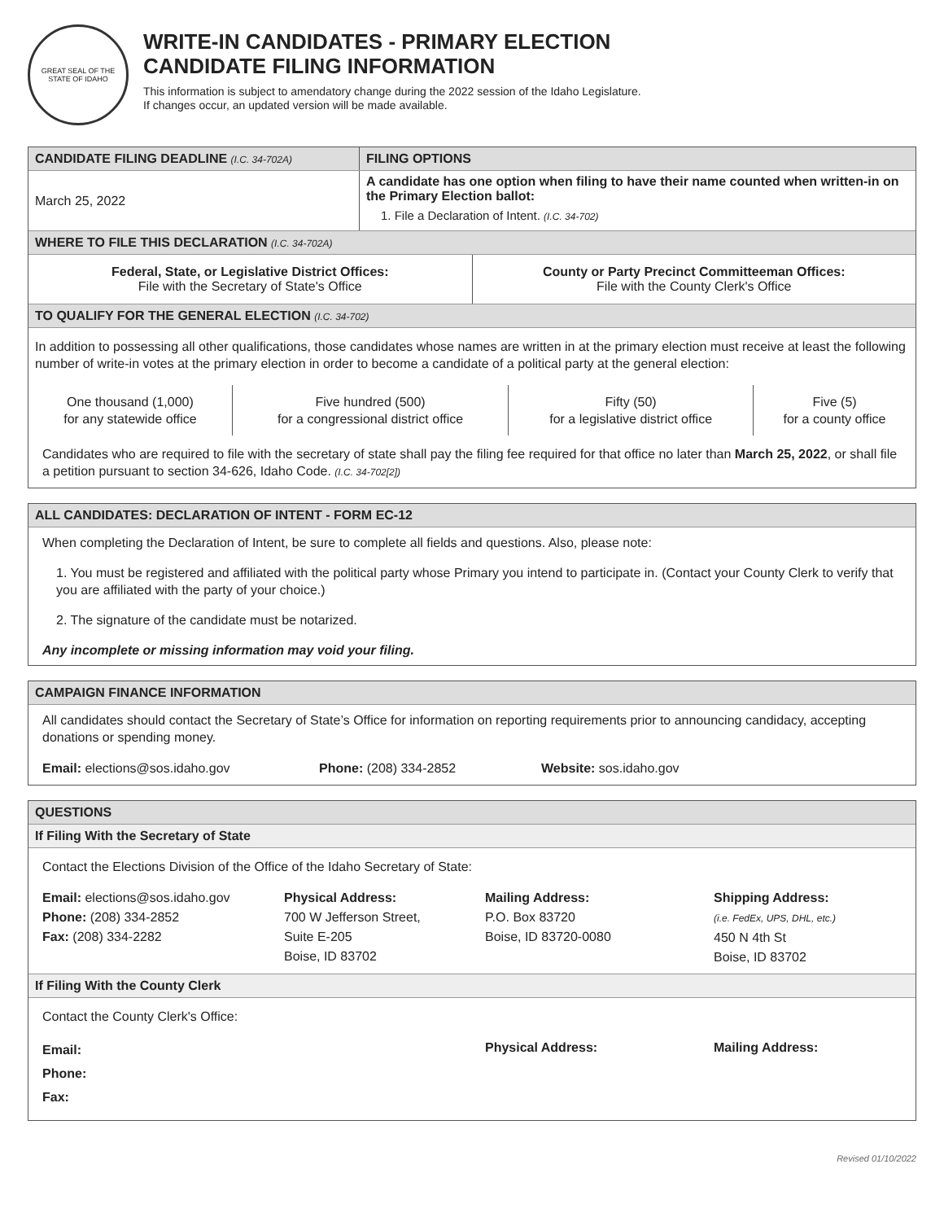GREAT SEAL OF THE STATE OF IDAHO
WRITE-IN CANDIDATES - PRIMARY ELECTION
CANDIDATE FILING INFORMATION
This information is subject to amendatory change during the 2022 session of the Idaho Legislature.
If changes occur, an updated version will be made available.
| CANDIDATE FILING DEADLINE (I.C. 34-702A) | FILING OPTIONS |
| March 25, 2022 | A candidate has one option when filing to have their name counted when written-in on the Primary Election ballot: 1. File a Declaration of Intent. (I.C. 34-702) |
WHERE TO FILE THIS DECLARATION (I.C. 34-702A)
| Federal, State, or Legislative District Offices: File with the Secretary of State's Office | County or Party Precinct Committeeman Offices: File with the County Clerk's Office |
TO QUALIFY FOR THE GENERAL ELECTION (I.C. 34-702)
In addition to possessing all other qualifications, those candidates whose names are written in at the primary election must receive at least the following number of write-in votes at the primary election in order to become a candidate of a political party at the general election:
| One thousand (1,000) for any statewide office | Five hundred (500) for a congressional district office | Fifty (50) for a legislative district office | Five (5) for a county office |
Candidates who are required to file with the secretary of state shall pay the filing fee required for that office no later than March 25, 2022, or shall file a petition pursuant to section 34-626, Idaho Code. (I.C. 34-702[2])
ALL CANDIDATES: DECLARATION OF INTENT - FORM EC-12
When completing the Declaration of Intent, be sure to complete all fields and questions. Also, please note:
1. You must be registered and affiliated with the political party whose Primary you intend to participate in. (Contact your County Clerk to verify that you are affiliated with the party of your choice.)
2. The signature of the candidate must be notarized.
Any incomplete or missing information may void your filing.
CAMPAIGN FINANCE INFORMATION
All candidates should contact the Secretary of State’s Office for information on reporting requirements prior to announcing candidacy, accepting donations or spending money.
Email: elections@sos.idaho.gov Phone: (208) 334-2852 Website: sos.idaho.gov
QUESTIONS
If Filing With the Secretary of State
Contact the Elections Division of the Office of the Idaho Secretary of State:
Email: elections@sos.idaho.gov
Phone: (208) 334-2852
Fax: (208) 334-2282
Physical Address:
700 W Jefferson Street,
Suite E-205
Boise, ID 83702
Mailing Address:
P.O. Box 83720
Boise, ID 83720-0080
Shipping Address:
(i.e. FedEx, UPS, DHL, etc.)
450 N 4th St
Boise, ID 83702
If Filing With the County Clerk
Contact the County Clerk's Office:
Email:
Phone:
Fax:
Physical Address: Mailing Address:
Revised 01/10/2022